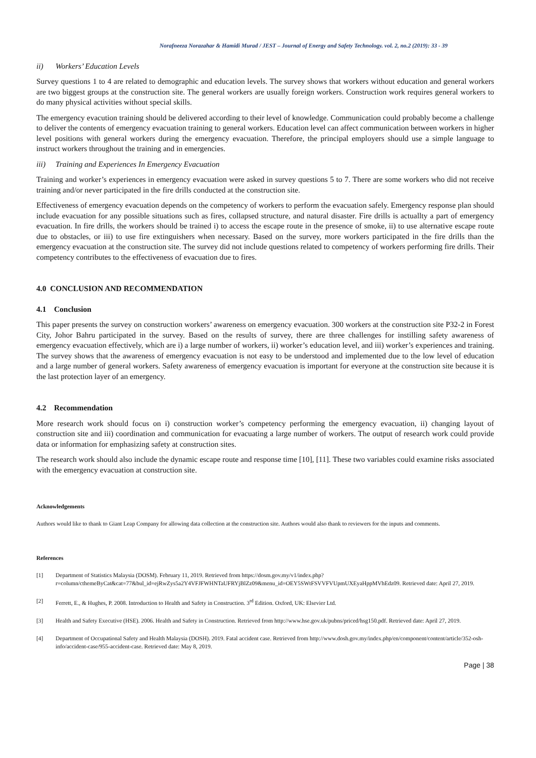Norafneeza Norazahar & Hamidi Murad / JEST – Journal of Energy and Safety Technology. vol. 2, no.2 (2019): 33 - 39
ii) Workers’ Education Levels
Survey questions 1 to 4 are related to demographic and education levels. The survey shows that workers without education and general workers are two biggest groups at the construction site. The general workers are usually foreign workers. Construction work requires general workers to do many physical activities without special skills.
The emergency evacution training should be delivered according to their level of knowledge. Communication could probably become a challenge to deliver the contents of emergency evacuation training to general workers. Education level can affect communication between workers in higher level positions with general workers during the emergency evacuation. Therefore, the principal employers should use a simple language to instruct workers throughout the training and in emergencies.
iii) Training and Experiences In Emergency Evacuation
Training and worker’s experiences in emergency evacuation were asked in survey questions 5 to 7. There are some workers who did not receive training and/or never participated in the fire drills conducted at the construction site.
Effectiveness of emergency evacuation depends on the competency of workers to perform the evacuation safely. Emergency response plan should include evacuation for any possible situations such as fires, collapsed structure, and natural disaster. Fire drills is actuallty a part of emergency evacuation. In fire drills, the workers should be trained i) to access the escape route in the presence of smoke, ii) to use alternative escape route due to obstacles, or iii) to use fire extinguishers when necessary. Based on the survey, more workers participated in the fire drills than the emergency evacuation at the construction site. The survey did not include questions related to competency of workers performing fire drills. Their competency contributes to the effectiveness of evacuation due to fires.
4.0 CONCLUSION AND RECOMMENDATION
4.1 Conclusion
This paper presents the survey on construction workers’ awareness on emergency evacuation. 300 workers at the construction site P32-2 in Forest City, Johor Bahru participated in the survey. Based on the results of survey, there are three challenges for instilling safety awareness of emergency evacuation effectively, which are i) a large number of workers, ii) worker’s education level, and iii) worker’s experiences and training. The survey shows that the awareness of emergency evacuation is not easy to be understood and implemented due to the low level of education and a large number of general workers. Safety awareness of emergency evacuation is important for everyone at the construction site because it is the last protection layer of an emergency.
4.2 Recommendation
More research work should focus on i) construction worker’s competency performing the emergency evacuation, ii) changing layout of construction site and iii) coordination and communication for evacuating a large number of workers. The output of research work could provide data or information for emphasizing safety at construction sites.
The research work should also include the dynamic escape route and response time [10], [11]. These two variables could examine risks associated with the emergency evacuation at construction site.
Acknowledgements
Authors would like to thank to Giant Leap Company for allowing data collection at the construction site. Authors would also thank to reviewers for the inputs and comments.
References
[1] Department of Statistics Malaysia (DOSM). February 11, 2019. Retrieved from https://dosm.gov.my/v1/index.php?r=column/cthemeByCat&cat=77&bul_id=ejRwZys5a2Y4VFJFWHNTaUFRYjBlZz09&menu_id=OEY5SWtFSVVFVUpmUXEyaHppMVhEdz09. Retrieved date: April 27, 2019.
[2] Ferrett, E., & Hughes, P. 2008. Introduction to Health and Safety in Construction. 3<sup>rd</sup> Edition. Oxford, UK: Elsevier Ltd.
[3] Health and Safety Executive (HSE). 2006. Health and Safety in Construction. Retrieved from http://www.hse.gov.uk/pubns/priced/hsg150.pdf. Retrieved date: April 27, 2019.
[4] Department of Occupational Safety and Health Malaysia (DOSH). 2019. Fatal accident case. Retrieved from http://www.dosh.gov.my/index.php/en/component/content/article/352-osh-info/accident-case/955-accident-case. Retrieved date: May 8, 2019.
Page | 38